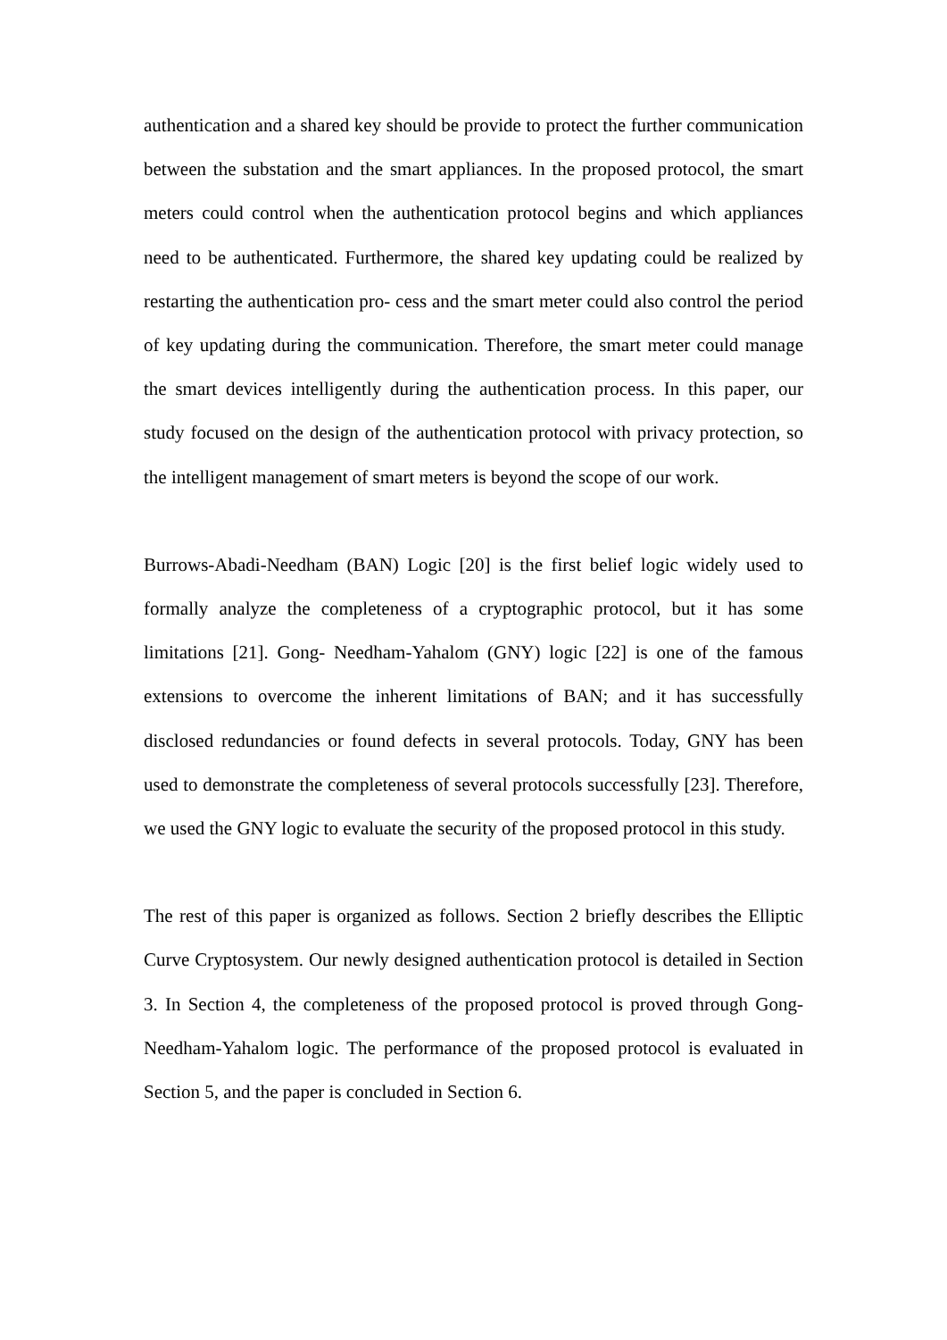authentication and a shared key should be provide to protect the further communication between the substation and the smart appliances. In the proposed protocol, the smart meters could control when the authentication protocol begins and which appliances need to be authenticated. Furthermore, the shared key updating could be realized by restarting the authentication pro- cess and the smart meter could also control the period of key updating during the communication. Therefore, the smart meter could manage the smart devices intelligently during the authentication process. In this paper, our study focused on the design of the authentication protocol with privacy protection, so the intelligent management of smart meters is beyond the scope of our work.
Burrows-Abadi-Needham (BAN) Logic [20] is the first belief logic widely used to formally analyze the completeness of a cryptographic protocol, but it has some limitations [21]. Gong- Needham-Yahalom (GNY) logic [22] is one of the famous extensions to overcome the inherent limitations of BAN; and it has successfully disclosed redundancies or found defects in several protocols. Today, GNY has been used to demonstrate the completeness of several protocols successfully [23]. Therefore, we used the GNY logic to evaluate the security of the proposed protocol in this study.
The rest of this paper is organized as follows. Section 2 briefly describes the Elliptic Curve Cryptosystem. Our newly designed authentication protocol is detailed in Section 3. In Section 4, the completeness of the proposed protocol is proved through Gong-Needham-Yahalom logic. The performance of the proposed protocol is evaluated in Section 5, and the paper is concluded in Section 6.